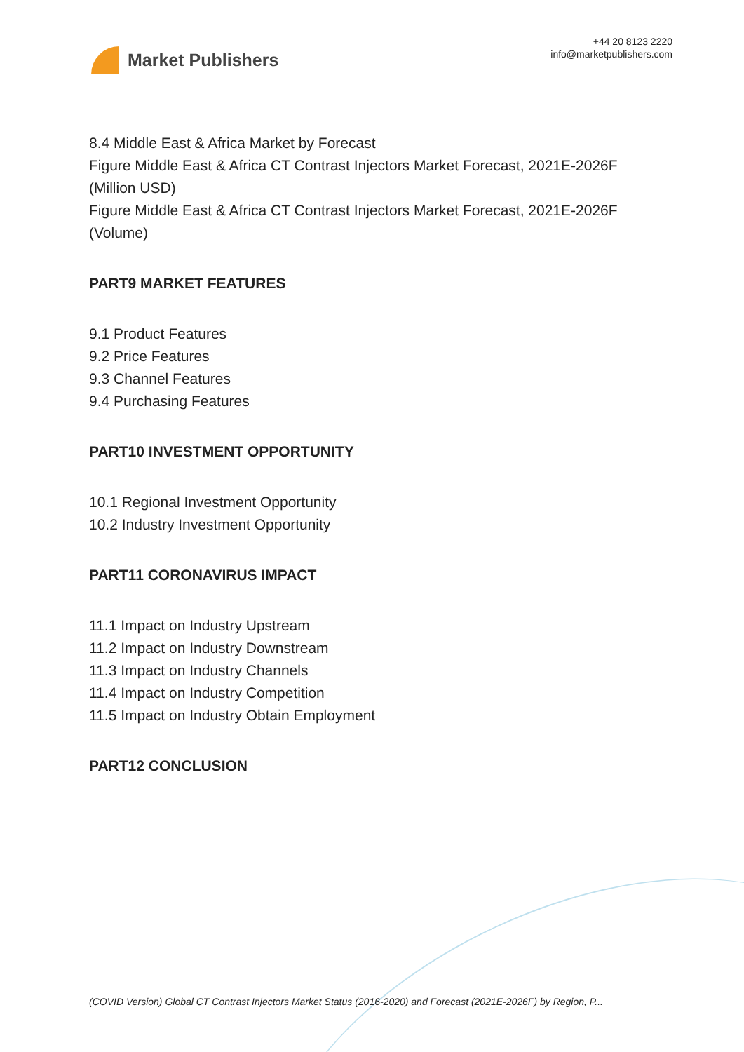Market Publishers
+44 20 8123 2220
info@marketpublishers.com
8.4 Middle East & Africa Market by Forecast
Figure Middle East & Africa CT Contrast Injectors Market Forecast, 2021E-2026F (Million USD)
Figure Middle East & Africa CT Contrast Injectors Market Forecast, 2021E-2026F (Volume)
PART9 MARKET FEATURES
9.1 Product Features
9.2 Price Features
9.3 Channel Features
9.4 Purchasing Features
PART10 INVESTMENT OPPORTUNITY
10.1 Regional Investment Opportunity
10.2 Industry Investment Opportunity
PART11 CORONAVIRUS IMPACT
11.1 Impact on Industry Upstream
11.2 Impact on Industry Downstream
11.3 Impact on Industry Channels
11.4 Impact on Industry Competition
11.5 Impact on Industry Obtain Employment
PART12 CONCLUSION
(COVID Version) Global CT Contrast Injectors Market Status (2016-2020) and Forecast (2021E-2026F) by Region, P...